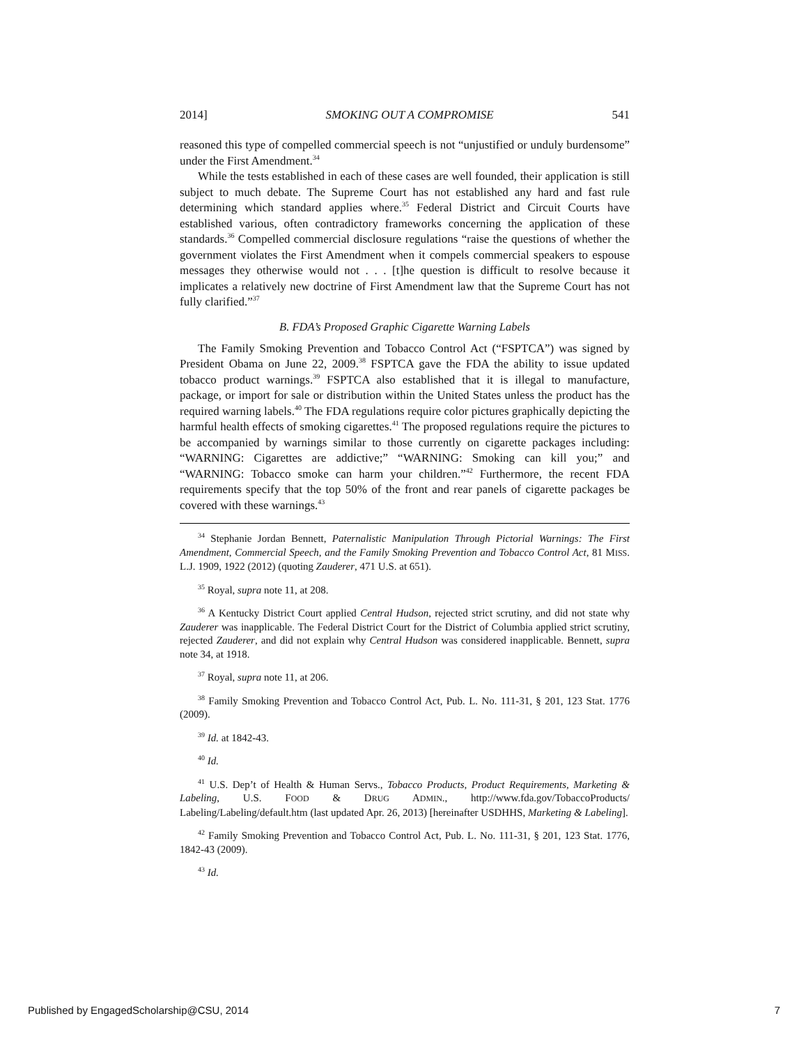2014] SMOKING OUT A COMPROMISE 541
reasoned this type of compelled commercial speech is not “unjustified or unduly burdensome” under the First Amendment.<sup>34</sup>
While the tests established in each of these cases are well founded, their application is still subject to much debate. The Supreme Court has not established any hard and fast rule determining which standard applies where.<sup>35</sup> Federal District and Circuit Courts have established various, often contradictory frameworks concerning the application of these standards.<sup>36</sup> Compelled commercial disclosure regulations “raise the questions of whether the government violates the First Amendment when it compels commercial speakers to espouse messages they otherwise would not . . . [t]he question is difficult to resolve because it implicates a relatively new doctrine of First Amendment law that the Supreme Court has not fully clarified.”<sup>37</sup>
B. FDA’s Proposed Graphic Cigarette Warning Labels
The Family Smoking Prevention and Tobacco Control Act (“FSPTCA”) was signed by President Obama on June 22, 2009.<sup>38</sup> FSPTCA gave the FDA the ability to issue updated tobacco product warnings.<sup>39</sup> FSPTCA also established that it is illegal to manufacture, package, or import for sale or distribution within the United States unless the product has the required warning labels.<sup>40</sup> The FDA regulations require color pictures graphically depicting the harmful health effects of smoking cigarettes.<sup>41</sup> The proposed regulations require the pictures to be accompanied by warnings similar to those currently on cigarette packages including: “WARNING: Cigarettes are addictive;” “WARNING: Smoking can kill you;” and “WARNING: Tobacco smoke can harm your children.”<sup>42</sup> Furthermore, the recent FDA requirements specify that the top 50% of the front and rear panels of cigarette packages be covered with these warnings.<sup>43</sup>
<sup>34</sup> Stephanie Jordan Bennett, Paternalistic Manipulation Through Pictorial Warnings: The First Amendment, Commercial Speech, and the Family Smoking Prevention and Tobacco Control Act, 81 MISS. L.J. 1909, 1922 (2012) (quoting Zauderer, 471 U.S. at 651).
<sup>35</sup> Royal, supra note 11, at 208.
<sup>36</sup> A Kentucky District Court applied Central Hudson, rejected strict scrutiny, and did not state why Zauderer was inapplicable. The Federal District Court for the District of Columbia applied strict scrutiny, rejected Zauderer, and did not explain why Central Hudson was considered inapplicable. Bennett, supra note 34, at 1918.
<sup>37</sup> Royal, supra note 11, at 206.
<sup>38</sup> Family Smoking Prevention and Tobacco Control Act, Pub. L. No. 111-31, § 201, 123 Stat. 1776 (2009).
<sup>39</sup> Id. at 1842-43.
<sup>40</sup> Id.
<sup>41</sup> U.S. Dep’t of Health & Human Servs., Tobacco Products, Product Requirements, Marketing & Labeling, U.S. FOOD & DRUG ADMIN., http://www.fda.gov/TobaccoProducts/ Labeling/Labeling/default.htm (last updated Apr. 26, 2013) [hereinafter USDHHS, Marketing & Labeling].
<sup>42</sup> Family Smoking Prevention and Tobacco Control Act, Pub. L. No. 111-31, § 201, 123 Stat. 1776, 1842-43 (2009).
<sup>43</sup> Id.
Published by EngagedScholarship@CSU, 2014 7